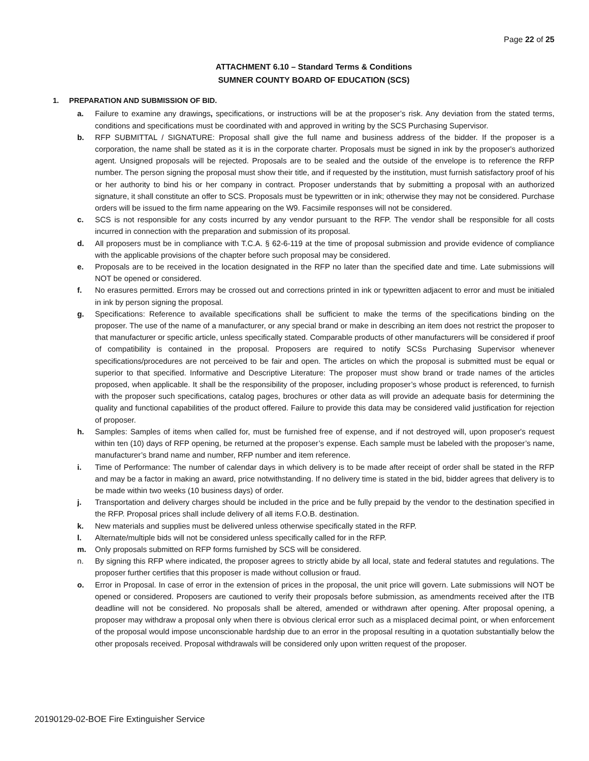Page 22 of 25
ATTACHMENT 6.10 – Standard Terms & Conditions
SUMNER COUNTY BOARD OF EDUCATION (SCS)
1. PREPARATION AND SUBMISSION OF BID.
a. Failure to examine any drawings, specifications, or instructions will be at the proposer’s risk. Any deviation from the stated terms, conditions and specifications must be coordinated with and approved in writing by the SCS Purchasing Supervisor.
b. RFP SUBMITTAL / SIGNATURE: Proposal shall give the full name and business address of the bidder. If the proposer is a corporation, the name shall be stated as it is in the corporate charter. Proposals must be signed in ink by the proposer's authorized agent. Unsigned proposals will be rejected. Proposals are to be sealed and the outside of the envelope is to reference the RFP number. The person signing the proposal must show their title, and if requested by the institution, must furnish satisfactory proof of his or her authority to bind his or her company in contract. Proposer understands that by submitting a proposal with an authorized signature, it shall constitute an offer to SCS. Proposals must be typewritten or in ink; otherwise they may not be considered. Purchase orders will be issued to the firm name appearing on the W9. Facsimile responses will not be considered.
c. SCS is not responsible for any costs incurred by any vendor pursuant to the RFP. The vendor shall be responsible for all costs incurred in connection with the preparation and submission of its proposal.
d. All proposers must be in compliance with T.C.A. § 62-6-119 at the time of proposal submission and provide evidence of compliance with the applicable provisions of the chapter before such proposal may be considered.
e. Proposals are to be received in the location designated in the RFP no later than the specified date and time. Late submissions will NOT be opened or considered.
f. No erasures permitted. Errors may be crossed out and corrections printed in ink or typewritten adjacent to error and must be initialed in ink by person signing the proposal.
g. Specifications: Reference to available specifications shall be sufficient to make the terms of the specifications binding on the proposer. The use of the name of a manufacturer, or any special brand or make in describing an item does not restrict the proposer to that manufacturer or specific article, unless specifically stated. Comparable products of other manufacturers will be considered if proof of compatibility is contained in the proposal. Proposers are required to notify SCSs Purchasing Supervisor whenever specifications/procedures are not perceived to be fair and open. The articles on which the proposal is submitted must be equal or superior to that specified. Informative and Descriptive Literature: The proposer must show brand or trade names of the articles proposed, when applicable. It shall be the responsibility of the proposer, including proposer’s whose product is referenced, to furnish with the proposer such specifications, catalog pages, brochures or other data as will provide an adequate basis for determining the quality and functional capabilities of the product offered. Failure to provide this data may be considered valid justification for rejection of proposer.
h. Samples: Samples of items when called for, must be furnished free of expense, and if not destroyed will, upon proposer's request within ten (10) days of RFP opening, be returned at the proposer’s expense. Each sample must be labeled with the proposer’s name, manufacturer’s brand name and number, RFP number and item reference.
i. Time of Performance: The number of calendar days in which delivery is to be made after receipt of order shall be stated in the RFP and may be a factor in making an award, price notwithstanding. If no delivery time is stated in the bid, bidder agrees that delivery is to be made within two weeks (10 business days) of order.
j. Transportation and delivery charges should be included in the price and be fully prepaid by the vendor to the destination specified in the RFP. Proposal prices shall include delivery of all items F.O.B. destination.
k. New materials and supplies must be delivered unless otherwise specifically stated in the RFP.
l. Alternate/multiple bids will not be considered unless specifically called for in the RFP.
m. Only proposals submitted on RFP forms furnished by SCS will be considered.
n. By signing this RFP where indicated, the proposer agrees to strictly abide by all local, state and federal statutes and regulations. The proposer further certifies that this proposer is made without collusion or fraud.
o. Error in Proposal. In case of error in the extension of prices in the proposal, the unit price will govern. Late submissions will NOT be opened or considered. Proposers are cautioned to verify their proposals before submission, as amendments received after the ITB deadline will not be considered. No proposals shall be altered, amended or withdrawn after opening. After proposal opening, a proposer may withdraw a proposal only when there is obvious clerical error such as a misplaced decimal point, or when enforcement of the proposal would impose unconscionable hardship due to an error in the proposal resulting in a quotation substantially below the other proposals received. Proposal withdrawals will be considered only upon written request of the proposer.
20190129-02-BOE Fire Extinguisher Service